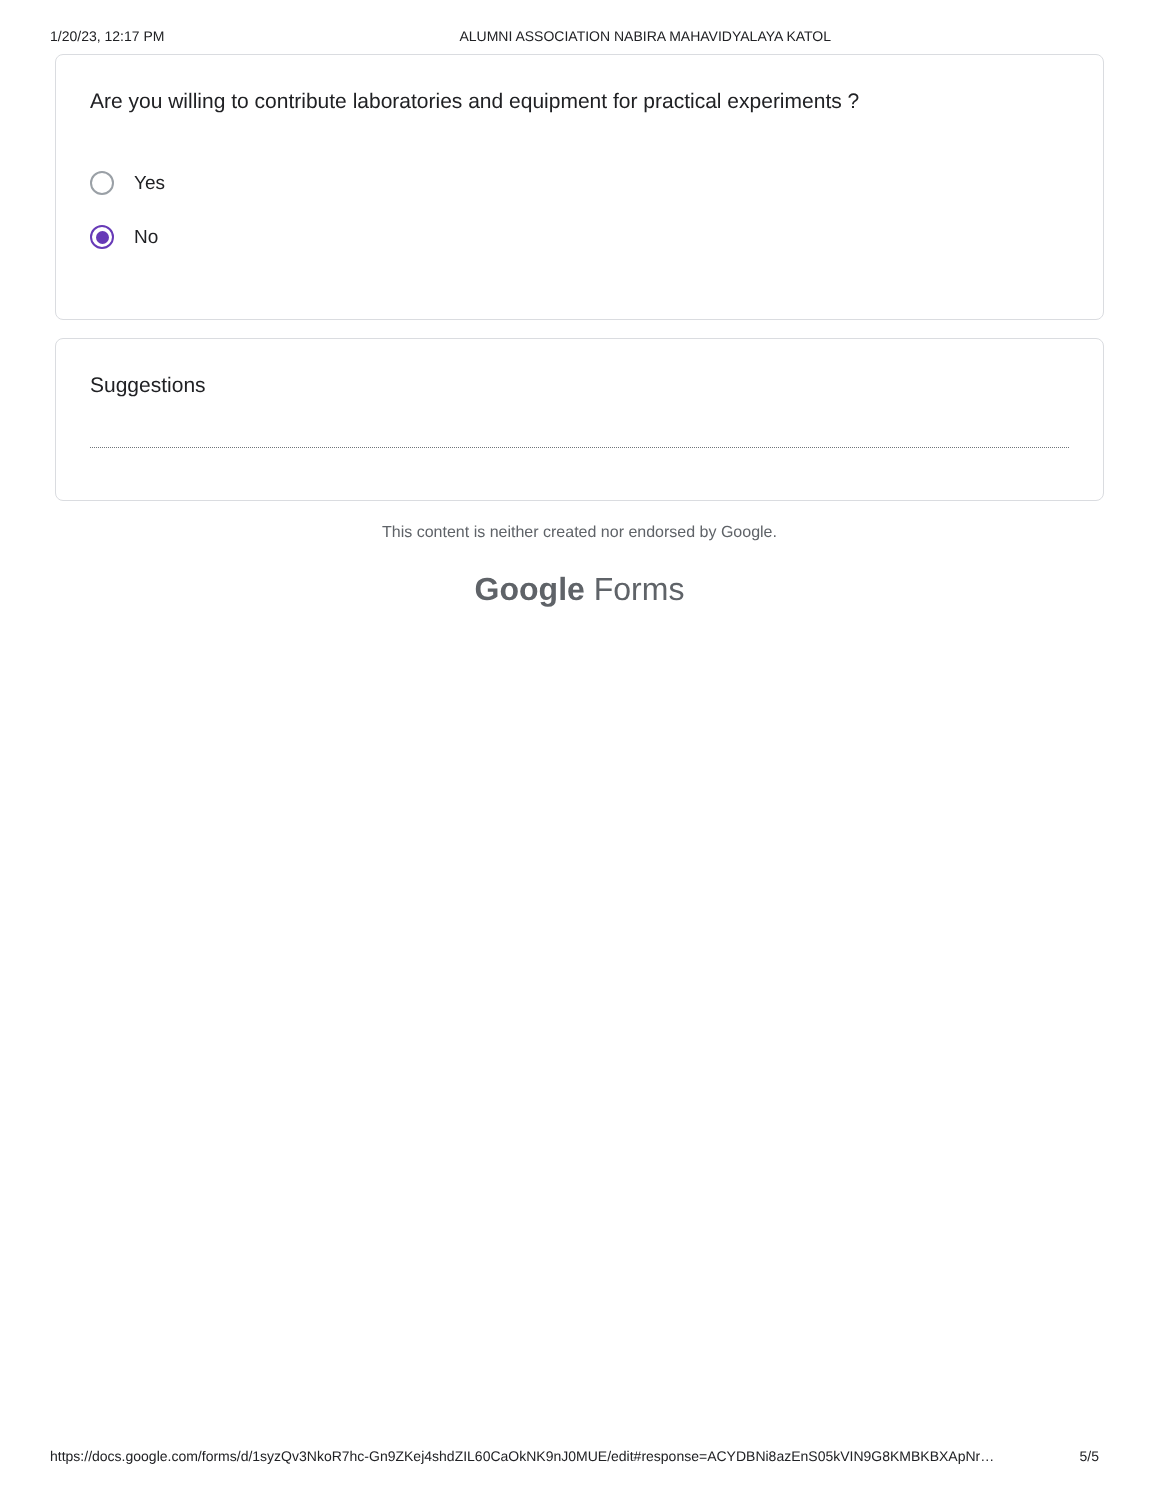1/20/23, 12:17 PM ALUMNI ASSOCIATION NABIRA MAHAVIDYALAYA KATOL
Are you willing to contribute laboratories and equipment for practical experiments ?
Yes
No
Suggestions
This content is neither created nor endorsed by Google.
Google Forms
https://docs.google.com/forms/d/1syzQv3NkoR7hc-Gn9ZKej4shdZIL60CaOkNK9nJ0MUE/edit#response=ACYDBNi8azEnS05kVIN9G8KMBKBXApNr… 5/5